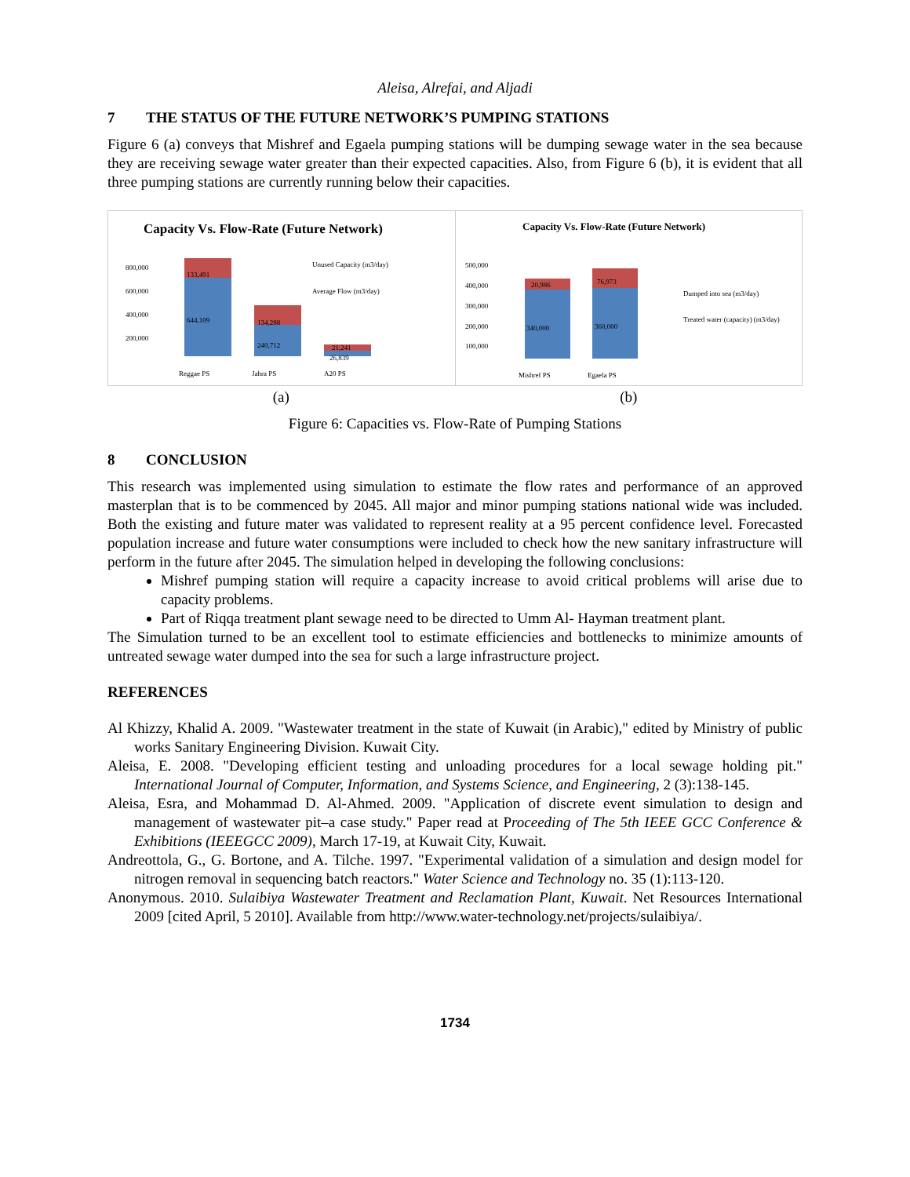Aleisa, Alrefai, and Aljadi
7 THE STATUS OF THE FUTURE NETWORK’S PUMPING STATIONS
Figure 6 (a) conveys that Mishref and Egaela pumping stations will be dumping sewage water in the sea because they are receiving sewage water greater than their expected capacities. Also, from Figure 6 (b), it is evident that all three pumping stations are currently running below their capacities.
Capacity Vs. Flow-Rate (Future Network)
800,000
600,000
400,000
200,000
133,491
644,109
134,288
240,712
21,241
26,839
Reggae PS
Jahra PS
A20 PS
Unused Capacity (m3/day)
Average Flow (m3/day)
Capacity Vs. Flow-Rate (Future Network)
500,000
400,000
300,000
200,000
100,000
20,986
340,000
76,973
360,000
Mishref PS
Egaela PS
Dumped into sea (m3/day)
Treated water (capacity) (m3/day)
(a) (b)
Figure 6: Capacities vs. Flow-Rate of Pumping Stations
8 CONCLUSION
This research was implemented using simulation to estimate the flow rates and performance of an approved masterplan that is to be commenced by 2045. All major and minor pumping stations national wide was included. Both the existing and future mater was validated to represent reality at a 95 percent confidence level. Forecasted population increase and future water consumptions were included to check how the new sanitary infrastructure will perform in the future after 2045. The simulation helped in developing the following conclusions:
Mishref pumping station will require a capacity increase to avoid critical problems will arise due to capacity problems.
Part of Riqqa treatment plant sewage need to be directed to Umm Al- Hayman treatment plant.
The Simulation turned to be an excellent tool to estimate efficiencies and bottlenecks to minimize amounts of untreated sewage water dumped into the sea for such a large infrastructure project.
REFERENCES
Al Khizzy, Khalid A. 2009. "Wastewater treatment in the state of Kuwait (in Arabic)," edited by Ministry of public works Sanitary Engineering Division. Kuwait City.
Aleisa, E. 2008. "Developing efficient testing and unloading procedures for a local sewage holding pit." International Journal of Computer, Information, and Systems Science, and Engineering, 2 (3):138-145.
Aleisa, Esra, and Mohammad D. Al-Ahmed. 2009. "Application of discrete event simulation to design and management of wastewater pit–a case study." Paper read at Proceeding of The 5th IEEE GCC Conference & Exhibitions (IEEEGCC 2009), March 17-19, at Kuwait City, Kuwait.
Andreottola, G., G. Bortone, and A. Tilche. 1997. "Experimental validation of a simulation and design model for nitrogen removal in sequencing batch reactors." Water Science and Technology no. 35 (1):113-120.
Anonymous. 2010. Sulaibiya Wastewater Treatment and Reclamation Plant, Kuwait. Net Resources International 2009 [cited April, 5 2010]. Available from http://www.water-technology.net/projects/sulaibiya/.
1734